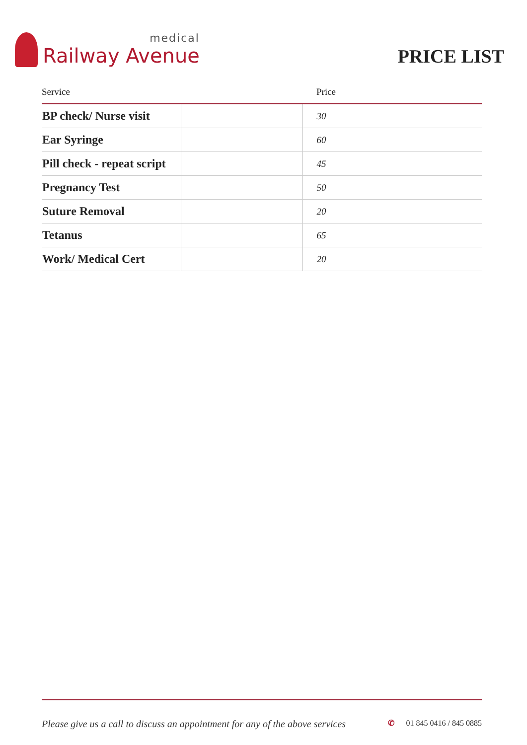medical
Railway Avenue
PRICE LIST
| Service | | Price |
| --- | --- | --- |
| BP check/ Nurse visit | | 30 |
| Ear Syringe | | 60 |
| Pill check - repeat script | | 45 |
| Pregnancy Test | | 50 |
| Suture Removal | | 20 |
| Tetanus | | 65 |
| Work/ Medical Cert | | 20 |
Please give us a call to discuss an appointment for any of the above services ✆ 01 845 0416 / 845 0885